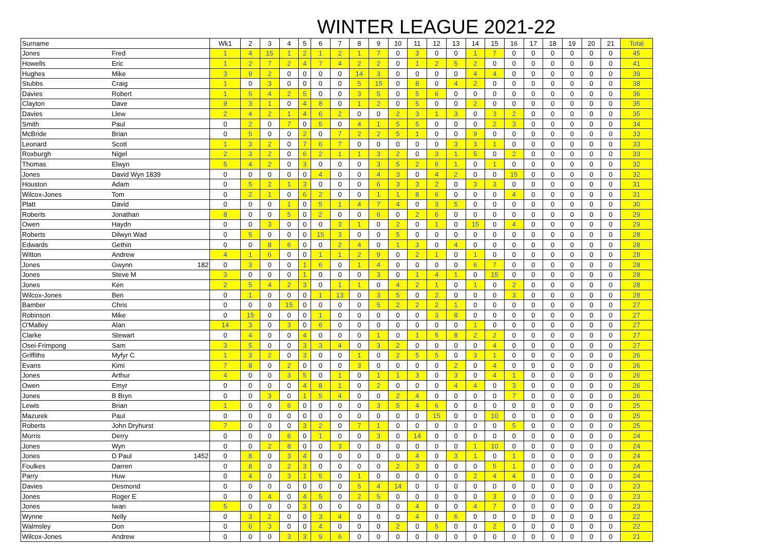WINTER LEAGUE 2021-22
| Surname | | Wk1 | 2 | 3 | 4 | 5 | 6 | 7 | 8 | 9 | 10 | 11 | 12 | 13 | 14 | 15 | 16 | 17 | 18 | 19 | 20 | 21 | Total |
| --- | --- | --- | --- | --- | --- | --- | --- | --- | --- | --- | --- | --- | --- | --- | --- | --- | --- | --- | --- | --- | --- | --- | --- |
| Jones | Fred | 1 | 4 | 15 | 1 | 2 | 1 | 2 | 1 | 7 | 0 | 3 | 0 | 0 | 1 | 7 | 0 | 0 | 0 | 0 | 0 | 0 | 45 |
| Howells | Eric | 1 | 2 | 7 | 2 | 4 | 7 | 4 | 2 | 2 | 0 | 1 | 2 | 5 | 2 | 0 | 0 | 0 | 0 | 0 | 0 | 0 | 41 |
| Hughes | Mike | 3 | 9 | 2 | 0 | 0 | 0 | 0 | 14 | 3 | 0 | 0 | 0 | 0 | 4 | 4 | 0 | 0 | 0 | 0 | 0 | 0 | 39 |
| Stubbs | Craig | 1 | 0 | 3 | 0 | 0 | 0 | 0 | 5 | 15 | 0 | 8 | 0 | 4 | 2 | 0 | 0 | 0 | 0 | 0 | 0 | 0 | 38 |
| Davies | Robert | 1 | 5 | 4 | 2 | 5 | 0 | 0 | 3 | 5 | 0 | 5 | 6 | 0 | 0 | 0 | 0 | 0 | 0 | 0 | 0 | 0 | 36 |
| Clayton | Dave | 9 | 3 | 1 | 0 | 4 | 8 | 0 | 1 | 2 | 0 | 5 | 0 | 0 | 2 | 0 | 0 | 0 | 0 | 0 | 0 | 0 | 35 |
| Davies | Llew | 2 | 4 | 2 | 1 | 4 | 6 | 2 | 0 | 0 | 2 | 3 | 1 | 3 | 0 | 3 | 2 | 0 | 0 | 0 | 0 | 0 | 35 |
| Smith | Paul | 0 | 2 | 0 | 7 | 0 | 5 | 0 | 4 | 1 | 5 | 5 | 0 | 0 | 0 | 2 | 3 | 0 | 0 | 0 | 0 | 0 | 34 |
| McBride | Brian | 0 | 5 | 0 | 0 | 2 | 0 | 7 | 2 | 2 | 5 | 1 | 0 | 0 | 9 | 0 | 0 | 0 | 0 | 0 | 0 | 0 | 33 |
| Leonard | Scott | 1 | 3 | 2 | 0 | 7 | 6 | 7 | 0 | 0 | 0 | 0 | 0 | 3 | 3 | 1 | 0 | 0 | 0 | 0 | 0 | 0 | 33 |
| Roxburgh | Nigel | 2 | 3 | 2 | 0 | 6 | 2 | 1 | 1 | 3 | 2 | 0 | 3 | 1 | 5 | 0 | 2 | 0 | 0 | 0 | 0 | 0 | 33 |
| Thomas | Elwyn | 5 | 4 | 2 | 0 | 3 | 0 | 0 | 0 | 3 | 5 | 2 | 6 | 1 | 0 | 1 | 0 | 0 | 0 | 0 | 0 | 0 | 32 |
| Jones | David Wyn 1839 | 0 | 0 | 0 | 0 | 0 | 4 | 0 | 0 | 4 | 3 | 0 | 4 | 2 | 0 | 0 | 15 | 0 | 0 | 0 | 0 | 0 | 32 |
| Houston | Adam | 0 | 5 | 2 | 1 | 3 | 0 | 0 | 0 | 6 | 3 | 3 | 2 | 0 | 3 | 3 | 0 | 0 | 0 | 0 | 0 | 0 | 31 |
| Wilcox-Jones | Tom | 0 | 2 | 1 | 0 | 6 | 2 | 0 | 0 | 1 | 1 | 8 | 6 | 0 | 0 | 0 | 4 | 0 | 0 | 0 | 0 | 0 | 31 |
| Platt | David | 0 | 0 | 0 | 1 | 0 | 5 | 1 | 4 | 7 | 4 | 0 | 3 | 5 | 0 | 0 | 0 | 0 | 0 | 0 | 0 | 0 | 30 |
| Roberts | Jonathan | 8 | 0 | 0 | 5 | 0 | 2 | 0 | 0 | 6 | 0 | 2 | 6 | 0 | 0 | 0 | 0 | 0 | 0 | 0 | 0 | 0 | 29 |
| Owen | Haydn | 0 | 0 | 3 | 0 | 0 | 0 | 3 | 1 | 0 | 2 | 0 | 1 | 0 | 15 | 0 | 4 | 0 | 0 | 0 | 0 | 0 | 29 |
| Roberts | Dilwyn Wad | 0 | 5 | 0 | 0 | 0 | 15 | 3 | 0 | 0 | 5 | 0 | 0 | 0 | 0 | 0 | 0 | 0 | 0 | 0 | 0 | 0 | 28 |
| Edwards | Gethin | 0 | 0 | 8 | 6 | 0 | 0 | 2 | 4 | 0 | 1 | 3 | 0 | 4 | 0 | 0 | 0 | 0 | 0 | 0 | 0 | 0 | 28 |
| Witton | Andrew | 4 | 1 | 6 | 0 | 0 | 1 | 1 | 2 | 9 | 0 | 2 | 1 | 0 | 1 | 0 | 0 | 0 | 0 | 0 | 0 | 0 | 28 |
| Jones | Gwynn 182 | 0 | 3 | 0 | 0 | 1 | 6 | 0 | 1 | 4 | 0 | 0 | 0 | 0 | 6 | 7 | 0 | 0 | 0 | 0 | 0 | 0 | 28 |
| Jones | Steve M | 3 | 0 | 0 | 0 | 1 | 0 | 0 | 0 | 3 | 0 | 1 | 4 | 1 | 0 | 15 | 0 | 0 | 0 | 0 | 0 | 0 | 28 |
| Jones | Ken | 2 | 5 | 4 | 2 | 3 | 0 | 1 | 1 | 0 | 4 | 2 | 1 | 0 | 1 | 0 | 2 | 0 | 0 | 0 | 0 | 0 | 28 |
| Wilcox-Jones | Ben | 0 | 1 | 0 | 0 | 0 | 1 | 13 | 0 | 3 | 5 | 0 | 2 | 0 | 0 | 0 | 3 | 0 | 0 | 0 | 0 | 0 | 28 |
| Bamber | Chris | 0 | 0 | 0 | 15 | 0 | 0 | 0 | 0 | 5 | 2 | 2 | 2 | 1 | 0 | 0 | 0 | 0 | 0 | 0 | 0 | 0 | 27 |
| Robinson | Mike | 0 | 15 | 0 | 0 | 0 | 1 | 0 | 0 | 0 | 0 | 0 | 3 | 8 | 0 | 0 | 0 | 0 | 0 | 0 | 0 | 0 | 27 |
| O'Malley | Alan | 14 | 3 | 0 | 3 | 0 | 6 | 0 | 0 | 0 | 0 | 0 | 0 | 0 | 1 | 0 | 0 | 0 | 0 | 0 | 0 | 0 | 27 |
| Clarke | Stewart | 0 | 4 | 0 | 0 | 4 | 0 | 0 | 0 | 1 | 0 | 1 | 5 | 8 | 2 | 2 | 0 | 0 | 0 | 0 | 0 | 0 | 27 |
| Osei-Frimpong | Sam | 3 | 5 | 0 | 0 | 3 | 3 | 4 | 0 | 3 | 2 | 0 | 0 | 0 | 0 | 4 | 0 | 0 | 0 | 0 | 0 | 0 | 27 |
| Griffiths | Myfyr C | 1 | 3 | 2 | 0 | 3 | 0 | 0 | 1 | 0 | 2 | 5 | 5 | 0 | 3 | 1 | 0 | 0 | 0 | 0 | 0 | 0 | 26 |
| Evans | Kimi | 7 | 8 | 0 | 2 | 0 | 0 | 0 | 3 | 0 | 0 | 0 | 0 | 2 | 0 | 4 | 0 | 0 | 0 | 0 | 0 | 0 | 26 |
| Jones | Arthur | 4 | 0 | 0 | 3 | 5 | 0 | 1 | 0 | 1 | 1 | 3 | 0 | 3 | 0 | 4 | 1 | 0 | 0 | 0 | 0 | 0 | 26 |
| Owen | Emyr | 0 | 0 | 0 | 0 | 4 | 8 | 1 | 0 | 2 | 0 | 0 | 0 | 4 | 4 | 0 | 3 | 0 | 0 | 0 | 0 | 0 | 26 |
| Jones | B Bryn | 0 | 0 | 3 | 0 | 1 | 5 | 4 | 0 | 0 | 2 | 4 | 0 | 0 | 0 | 0 | 7 | 0 | 0 | 0 | 0 | 0 | 26 |
| Lewis | Brian | 1 | 0 | 0 | 6 | 0 | 0 | 0 | 0 | 3 | 5 | 4 | 6 | 0 | 0 | 0 | 0 | 0 | 0 | 0 | 0 | 0 | 25 |
| Mazurek | Paul | 0 | 0 | 0 | 0 | 0 | 0 | 0 | 0 | 0 | 0 | 0 | 15 | 0 | 0 | 10 | 0 | 0 | 0 | 0 | 0 | 0 | 25 |
| Roberts | John Dryhurst | 7 | 0 | 0 | 0 | 3 | 2 | 0 | 7 | 1 | 0 | 0 | 0 | 0 | 0 | 0 | 5 | 0 | 0 | 0 | 0 | 0 | 25 |
| Morris | Derry | 0 | 0 | 0 | 6 | 0 | 1 | 0 | 0 | 3 | 0 | 14 | 0 | 0 | 0 | 0 | 0 | 0 | 0 | 0 | 0 | 0 | 24 |
| Jones | Wyn | 0 | 0 | 2 | 8 | 0 | 0 | 3 | 0 | 0 | 0 | 0 | 0 | 0 | 1 | 10 | 0 | 0 | 0 | 0 | 0 | 0 | 24 |
| Jones | D Paul 1452 | 0 | 8 | 0 | 3 | 4 | 0 | 0 | 0 | 0 | 0 | 4 | 0 | 3 | 1 | 0 | 1 | 0 | 0 | 0 | 0 | 0 | 24 |
| Foulkes | Darren | 0 | 8 | 0 | 2 | 3 | 0 | 0 | 0 | 0 | 2 | 3 | 0 | 0 | 0 | 5 | 1 | 0 | 0 | 0 | 0 | 0 | 24 |
| Parry | Huw | 0 | 4 | 0 | 3 | 1 | 5 | 0 | 1 | 0 | 0 | 0 | 0 | 0 | 2 | 4 | 4 | 0 | 0 | 0 | 0 | 0 | 24 |
| Davies | Desmond | 0 | 0 | 0 | 0 | 0 | 0 | 0 | 5 | 4 | 14 | 0 | 0 | 0 | 0 | 0 | 0 | 0 | 0 | 0 | 0 | 0 | 23 |
| Jones | Roger E | 0 | 0 | 4 | 0 | 4 | 5 | 0 | 2 | 5 | 0 | 0 | 0 | 0 | 0 | 3 | 0 | 0 | 0 | 0 | 0 | 0 | 23 |
| Jones | Iwan | 5 | 0 | 0 | 0 | 3 | 0 | 0 | 0 | 0 | 0 | 4 | 0 | 0 | 4 | 7 | 0 | 0 | 0 | 0 | 0 | 0 | 23 |
| Wynne | Nelly | 0 | 3 | 2 | 0 | 0 | 3 | 4 | 0 | 0 | 0 | 4 | 0 | 6 | 0 | 0 | 0 | 0 | 0 | 0 | 0 | 0 | 22 |
| Walmsley | Don | 0 | 6 | 3 | 0 | 0 | 4 | 0 | 0 | 0 | 2 | 0 | 5 | 0 | 0 | 2 | 0 | 0 | 0 | 0 | 0 | 0 | 22 |
| Wilcox-Jones | Andrew | 0 | 0 | 0 | 3 | 3 | 9 | 6 | 0 | 0 | 0 | 0 | 0 | 0 | 0 | 0 | 0 | 0 | 0 | 0 | 0 | 0 | 21 |